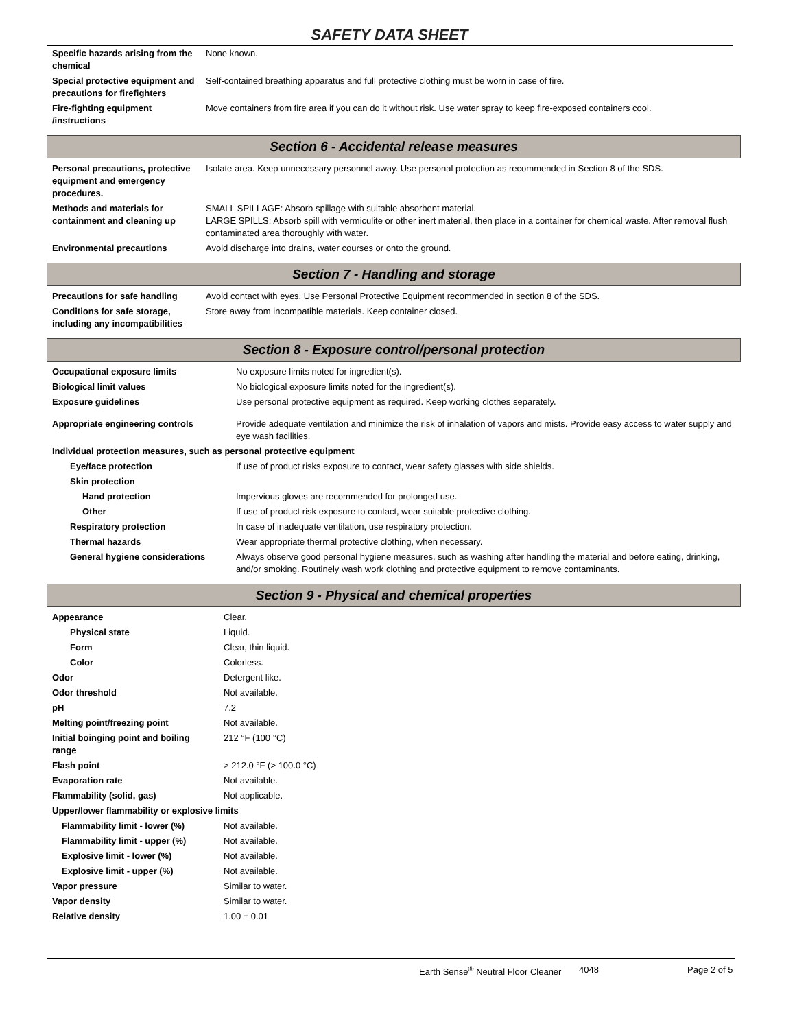SAFETY DATA SHEET
| Specific hazards arising from the chemical | None known. |
| Special protective equipment and precautions for firefighters | Self-contained breathing apparatus and full protective clothing must be worn in case of fire. |
| Fire-fighting equipment /instructions | Move containers from fire area if you can do it without risk. Use water spray to keep fire-exposed containers cool. |
Section 6 - Accidental release measures
| Personal precautions, protective equipment and emergency procedures. | Isolate area. Keep unnecessary personnel away. Use personal protection as recommended in Section 8 of the SDS. |
| Methods and materials for containment and cleaning up | SMALL SPILLAGE: Absorb spillage with suitable absorbent material. LARGE SPILLS: Absorb spill with vermiculite or other inert material, then place in a container for chemical waste. After removal flush contaminated area thoroughly with water. |
| Environmental precautions | Avoid discharge into drains, water courses or onto the ground. |
Section 7 - Handling and storage
| Precautions for safe handling | Avoid contact with eyes. Use Personal Protective Equipment recommended in section 8 of the SDS. |
| Conditions for safe storage, including any incompatibilities | Store away from incompatible materials. Keep container closed. |
Section 8 - Exposure control/personal protection
| Occupational exposure limits | No exposure limits noted for ingredient(s). |
| Biological limit values | No biological exposure limits noted for the ingredient(s). |
| Exposure guidelines | Use personal protective equipment as required. Keep working clothes separately. |
| Appropriate engineering controls | Provide adequate ventilation and minimize the risk of inhalation of vapors and mists. Provide easy access to water supply and eye wash facilities. |
| Individual protection measures, such as personal protective equipment | |
| Eye/face protection | If use of product risks exposure to contact, wear safety glasses with side shields. |
| Skin protection | |
| Hand protection | Impervious gloves are recommended for prolonged use. |
| Other | If use of product risk exposure to contact, wear suitable protective clothing. |
| Respiratory protection | In case of inadequate ventilation, use respiratory protection. |
| Thermal hazards | Wear appropriate thermal protective clothing, when necessary. |
| General hygiene considerations | Always observe good personal hygiene measures, such as washing after handling the material and before eating, drinking, and/or smoking. Routinely wash work clothing and protective equipment to remove contaminants. |
Section 9 - Physical and chemical properties
| Appearance | Clear. |
| Physical state | Liquid. |
| Form | Clear, thin liquid. |
| Color | Colorless. |
| Odor | Detergent like. |
| Odor threshold | Not available. |
| pH | 7.2 |
| Melting point/freezing point | Not available. |
| Initial boinging point and boiling range | 212 °F (100 °C) |
| Flash point | > 212.0 °F (> 100.0 °C) |
| Evaporation rate | Not available. |
| Flammability (solid, gas) | Not applicable. |
| Upper/lower flammability or explosive limits | |
| Flammability limit - lower (%) | Not available. |
| Flammability limit - upper (%) | Not available. |
| Explosive limit - lower (%) | Not available. |
| Explosive limit - upper (%) | Not available. |
| Vapor pressure | Similar to water. |
| Vapor density | Similar to water. |
| Relative density | 1.00 ± 0.01 |
Earth Sense<sup>®</sup> Neutral Floor Cleaner 4048 Page 2 of 5